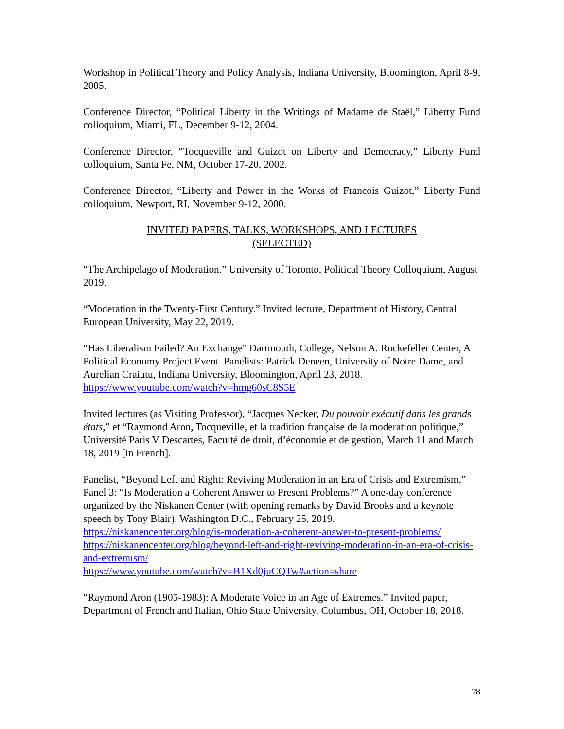Workshop in Political Theory and Policy Analysis, Indiana University, Bloomington, April 8-9, 2005.
Conference Director, “Political Liberty in the Writings of Madame de Staël,” Liberty Fund colloquium, Miami, FL, December 9-12, 2004.
Conference Director, “Tocqueville and Guizot on Liberty and Democracy,” Liberty Fund colloquium, Santa Fe, NM, October 17-20, 2002.
Conference Director, “Liberty and Power in the Works of Francois Guizot,” Liberty Fund colloquium, Newport, RI, November 9-12, 2000.
INVITED PAPERS, TALKS, WORKSHOPS, AND LECTURES
(SELECTED)
“The Archipelago of Moderation.” University of Toronto, Political Theory Colloquium, August 2019.
“Moderation in the Twenty-First Century.” Invited lecture, Department of History, Central European University, May 22, 2019.
“Has Liberalism Failed? An Exchange" Dartmouth, College, Nelson A. Rockefeller Center, A Political Economy Project Event. Panelists: Patrick Deneen, University of Notre Dame, and Aurelian Craiutu, Indiana University, Bloomington, April 23, 2018. https://www.youtube.com/watch?v=hmg60sC8S5E
Invited lectures (as Visiting Professor), “Jacques Necker, Du pouvoir exécutif dans les grands états,” et “Raymond Aron, Tocqueville, et la tradition française de la moderation politique,” Université Paris V Descartes, Faculté de droit, d’économie et de gestion, March 11 and March 18, 2019 [in French].
Panelist, “Beyond Left and Right: Reviving Moderation in an Era of Crisis and Extremism,” Panel 3: “Is Moderation a Coherent Answer to Present Problems?” A one-day conference organized by the Niskanen Center (with opening remarks by David Brooks and a keynote speech by Tony Blair), Washington D.C., February 25, 2019.
https://niskanencenter.org/blog/is-moderation-a-coherent-answer-to-present-problems/
https://niskanencenter.org/blog/beyond-left-and-right-reviving-moderation-in-an-era-of-crisis-and-extremism/
https://www.youtube.com/watch?v=B1Xd0juCQTw#action=share
“Raymond Aron (1905-1983): A Moderate Voice in an Age of Extremes.” Invited paper, Department of French and Italian, Ohio State University, Columbus, OH, October 18, 2018.
28